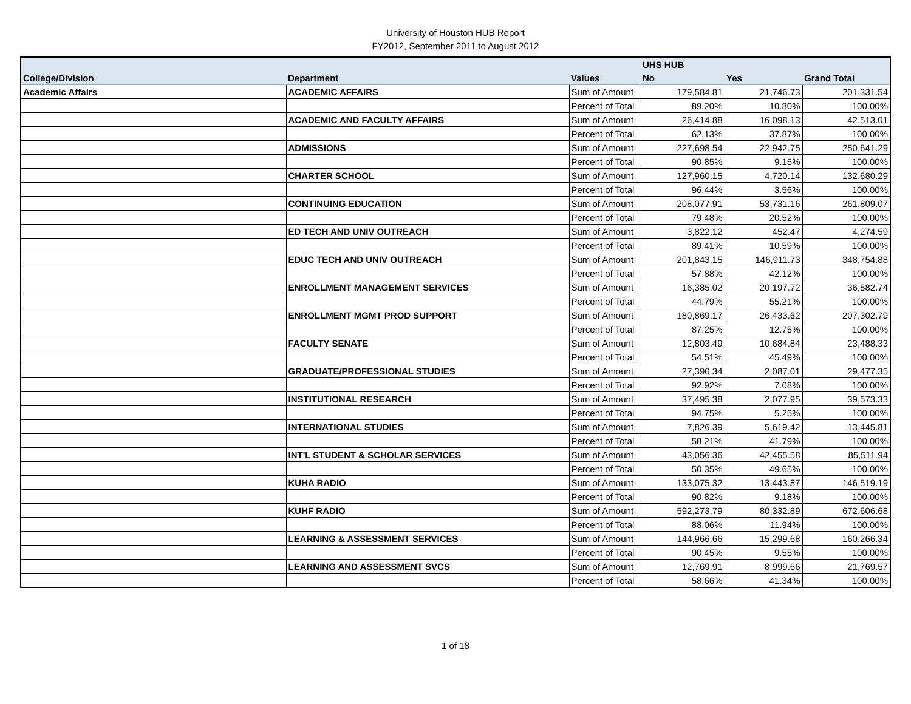University of Houston HUB Report
FY2012, September 2011 to August 2012
| | | | UHS HUB | | |
| --- | --- | --- | --- | --- | --- |
| College/Division | Department | Values | No | Yes | Grand Total |
| Academic Affairs | ACADEMIC AFFAIRS | Sum of Amount | 179,584.81 | 21,746.73 | 201,331.54 |
| | | Percent of Total | 89.20% | 10.80% | 100.00% |
| | ACADEMIC AND FACULTY AFFAIRS | Sum of Amount | 26,414.88 | 16,098.13 | 42,513.01 |
| | | Percent of Total | 62.13% | 37.87% | 100.00% |
| | ADMISSIONS | Sum of Amount | 227,698.54 | 22,942.75 | 250,641.29 |
| | | Percent of Total | 90.85% | 9.15% | 100.00% |
| | CHARTER SCHOOL | Sum of Amount | 127,960.15 | 4,720.14 | 132,680.29 |
| | | Percent of Total | 96.44% | 3.56% | 100.00% |
| | CONTINUING EDUCATION | Sum of Amount | 208,077.91 | 53,731.16 | 261,809.07 |
| | | Percent of Total | 79.48% | 20.52% | 100.00% |
| | ED TECH AND UNIV OUTREACH | Sum of Amount | 3,822.12 | 452.47 | 4,274.59 |
| | | Percent of Total | 89.41% | 10.59% | 100.00% |
| | EDUC TECH AND UNIV OUTREACH | Sum of Amount | 201,843.15 | 146,911.73 | 348,754.88 |
| | | Percent of Total | 57.88% | 42.12% | 100.00% |
| | ENROLLMENT MANAGEMENT SERVICES | Sum of Amount | 16,385.02 | 20,197.72 | 36,582.74 |
| | | Percent of Total | 44.79% | 55.21% | 100.00% |
| | ENROLLMENT MGMT PROD SUPPORT | Sum of Amount | 180,869.17 | 26,433.62 | 207,302.79 |
| | | Percent of Total | 87.25% | 12.75% | 100.00% |
| | FACULTY SENATE | Sum of Amount | 12,803.49 | 10,684.84 | 23,488.33 |
| | | Percent of Total | 54.51% | 45.49% | 100.00% |
| | GRADUATE/PROFESSIONAL STUDIES | Sum of Amount | 27,390.34 | 2,087.01 | 29,477.35 |
| | | Percent of Total | 92.92% | 7.08% | 100.00% |
| | INSTITUTIONAL RESEARCH | Sum of Amount | 37,495.38 | 2,077.95 | 39,573.33 |
| | | Percent of Total | 94.75% | 5.25% | 100.00% |
| | INTERNATIONAL STUDIES | Sum of Amount | 7,826.39 | 5,619.42 | 13,445.81 |
| | | Percent of Total | 58.21% | 41.79% | 100.00% |
| | INT'L STUDENT & SCHOLAR SERVICES | Sum of Amount | 43,056.36 | 42,455.58 | 85,511.94 |
| | | Percent of Total | 50.35% | 49.65% | 100.00% |
| | KUHA RADIO | Sum of Amount | 133,075.32 | 13,443.87 | 146,519.19 |
| | | Percent of Total | 90.82% | 9.18% | 100.00% |
| | KUHF RADIO | Sum of Amount | 592,273.79 | 80,332.89 | 672,606.68 |
| | | Percent of Total | 88.06% | 11.94% | 100.00% |
| | LEARNING & ASSESSMENT SERVICES | Sum of Amount | 144,966.66 | 15,299.68 | 160,266.34 |
| | | Percent of Total | 90.45% | 9.55% | 100.00% |
| | LEARNING AND ASSESSMENT SVCS | Sum of Amount | 12,769.91 | 8,999.66 | 21,769.57 |
| | | Percent of Total | 58.66% | 41.34% | 100.00% |
1 of 18